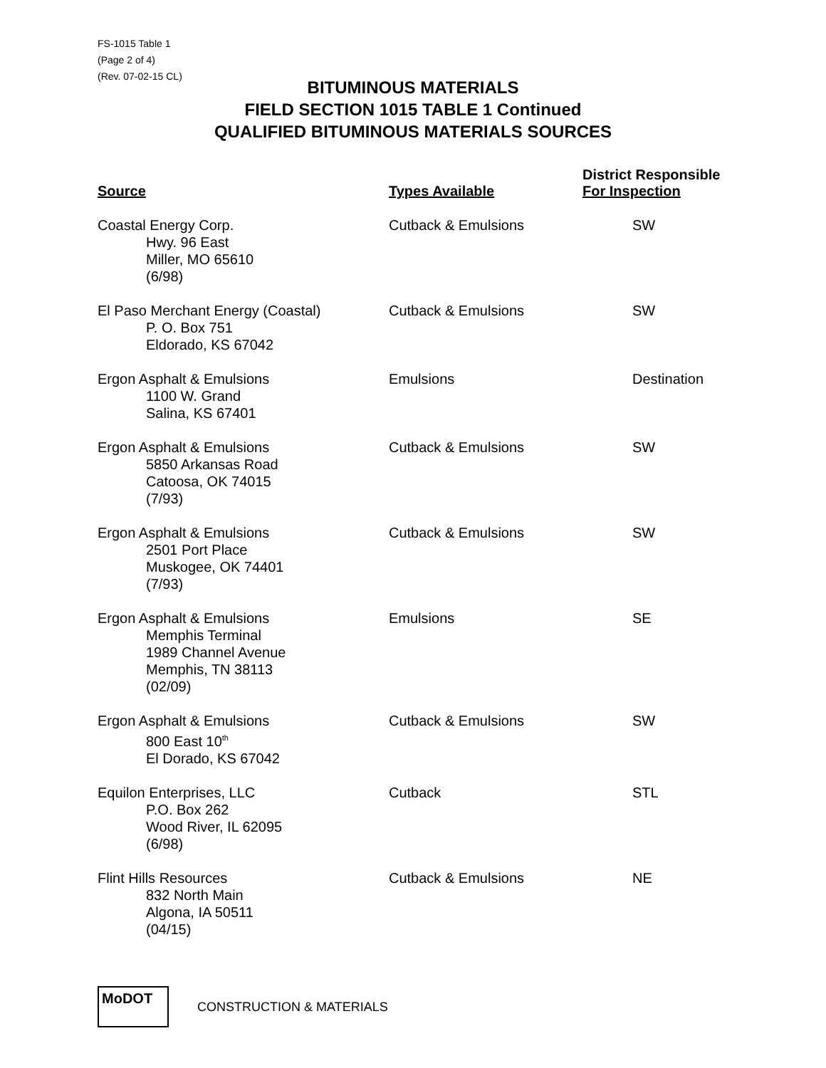FS-1015 Table 1
(Page 2 of 4)
(Rev. 07-02-15 CL)
BITUMINOUS MATERIALS
FIELD SECTION 1015 TABLE 1 Continued
QUALIFIED BITUMINOUS MATERIALS SOURCES
| Source | Types Available | District Responsible For Inspection |
| --- | --- | --- |
| Coastal Energy Corp. Hwy. 96 East Miller, MO 65610 (6/98) | Cutback & Emulsions | SW |
| El Paso Merchant Energy (Coastal) P. O. Box 751 Eldorado, KS 67042 | Cutback & Emulsions | SW |
| Ergon Asphalt & Emulsions 1100 W. Grand Salina, KS 67401 | Emulsions | Destination |
| Ergon Asphalt & Emulsions 5850 Arkansas Road Catoosa, OK 74015 (7/93) | Cutback & Emulsions | SW |
| Ergon Asphalt & Emulsions 2501 Port Place Muskogee, OK 74401 (7/93) | Cutback & Emulsions | SW |
| Ergon Asphalt & Emulsions Memphis Terminal 1989 Channel Avenue Memphis, TN 38113 (02/09) | Emulsions | SE |
| Ergon Asphalt & Emulsions 800 East 10<sup>th</sup> El Dorado, KS 67042 | Cutback & Emulsions | SW |
| Equilon Enterprises, LLC P.O. Box 262 Wood River, IL 62095 (6/98) | Cutback | STL |
| Flint Hills Resources 832 North Main Algona, IA 50511 (04/15) | Cutback & Emulsions | NE |
MoDOT
CONSTRUCTION & MATERIALS